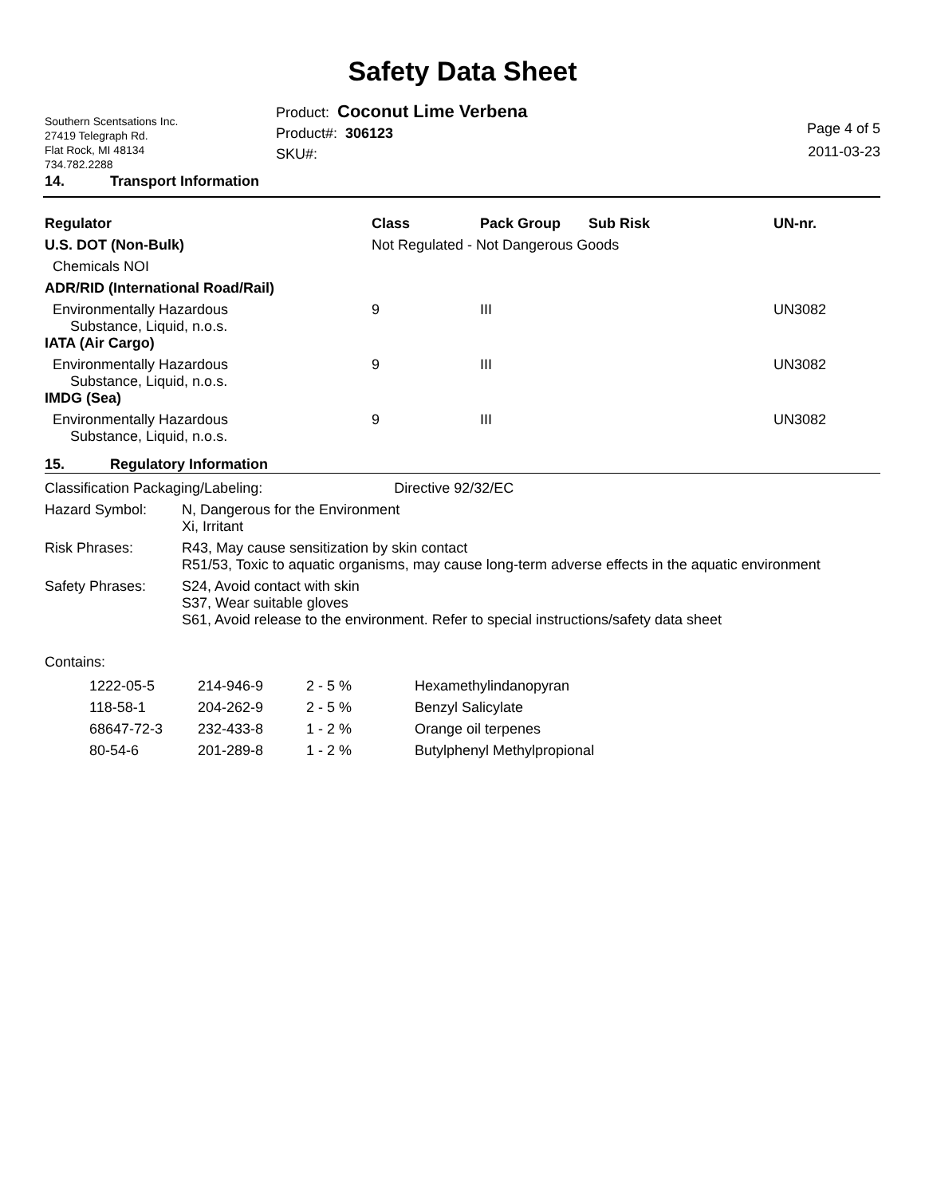Safety Data Sheet
Southern Scentsations Inc.
27419 Telegraph Rd.
Flat Rock, MI 48134
734.782.2288
Product: Coconut Lime Verbena
Product#: 306123
SKU#:
Page 4 of 5
2011-03-23
14. Transport Information
| Regulator | Class | Pack Group | Sub Risk | UN-nr. |
| --- | --- | --- | --- | --- |
| U.S. DOT (Non-Bulk) | Not Regulated - Not Dangerous Goods | | | |
| Chemicals NOI | | | | |
| ADR/RID (International Road/Rail) | | | | |
| Environmentally Hazardous Substance, Liquid, n.o.s. | 9 | III | | UN3082 |
| IATA (Air Cargo) | | | | |
| Environmentally Hazardous Substance, Liquid, n.o.s. | 9 | III | | UN3082 |
| IMDG (Sea) | | | | |
| Environmentally Hazardous Substance, Liquid, n.o.s. | 9 | III | | UN3082 |
15. Regulatory Information
| Classification Packaging/Labeling: Directive 92/32/EC | |
| Hazard Symbol: | N, Dangerous for the Environment Xi, Irritant |
| Risk Phrases: | R43, May cause sensitization by skin contact R51/53, Toxic to aquatic organisms, may cause long-term adverse effects in the aquatic environment |
| Safety Phrases: | S24, Avoid contact with skin S37, Wear suitable gloves S61, Avoid release to the environment. Refer to special instructions/safety data sheet |
Contains:
| 1222-05-5 | 214-946-9 | 2 - 5 % | Hexamethylindanopyran |
| 118-58-1 | 204-262-9 | 2 - 5 % | Benzyl Salicylate |
| 68647-72-3 | 232-433-8 | 1 - 2 % | Orange oil terpenes |
| 80-54-6 | 201-289-8 | 1 - 2 % | Butylphenyl Methylpropional |